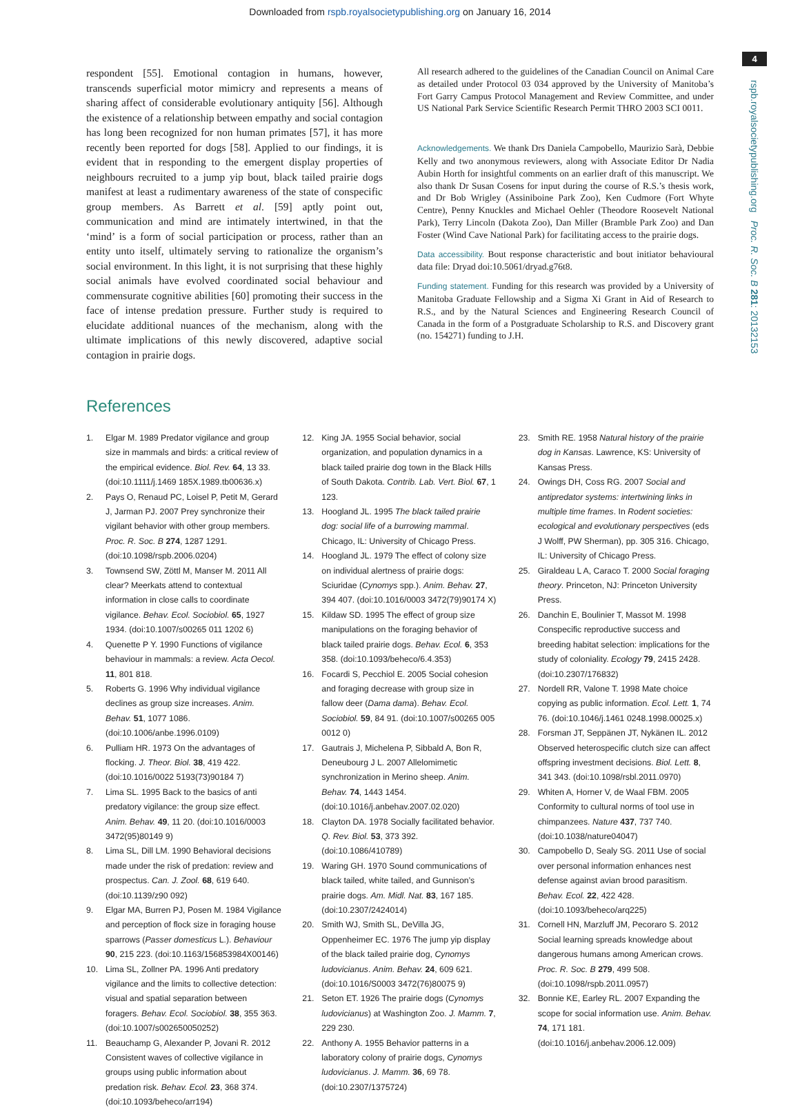Downloaded from rspb.royalsocietypublishing.org on January 16, 2014
4
rspb.royalsocietypublishing.org Proc. R. Soc. B 281: 20132153
respondent [55]. Emotional contagion in humans, however, transcends superficial motor mimicry and represents a means of sharing affect of considerable evolutionary antiquity [56]. Although the existence of a relationship between empathy and social contagion has long been recognized for non human primates [57], it has more recently been reported for dogs [58]. Applied to our findings, it is evident that in responding to the emergent display properties of neighbours recruited to a jump yip bout, black tailed prairie dogs manifest at least a rudimentary awareness of the state of conspecific group members. As Barrett et al. [59] aptly point out, communication and mind are intimately intertwined, in that the ‘mind’ is a form of social participation or process, rather than an entity unto itself, ultimately serving to rationalize the organism’s social environment. In this light, it is not surprising that these highly social animals have evolved coordinated social behaviour and commensurate cognitive abilities [60] promoting their success in the face of intense predation pressure. Further study is required to elucidate additional nuances of the mechanism, along with the ultimate implications of this newly discovered, adaptive social contagion in prairie dogs.
All research adhered to the guidelines of the Canadian Council on Animal Care as detailed under Protocol 03 034 approved by the University of Manitoba’s Fort Garry Campus Protocol Management and Review Committee, and under US National Park Service Scientific Research Permit THRO 2003 SCI 0011.
Acknowledgements. We thank Drs Daniela Campobello, Maurizio Sarà, Debbie Kelly and two anonymous reviewers, along with Associate Editor Dr Nadia Aubin Horth for insightful comments on an earlier draft of this manuscript. We also thank Dr Susan Cosens for input during the course of R.S.’s thesis work, and Dr Bob Wrigley (Assiniboine Park Zoo), Ken Cudmore (Fort Whyte Centre), Penny Knuckles and Michael Oehler (Theodore Roosevelt National Park), Terry Lincoln (Dakota Zoo), Dan Miller (Bramble Park Zoo) and Dan Foster (Wind Cave National Park) for facilitating access to the prairie dogs.
Data accessibility. Bout response characteristic and bout initiator behavioural data file: Dryad doi:10.5061/dryad.g76t8.
Funding statement. Funding for this research was provided by a University of Manitoba Graduate Fellowship and a Sigma Xi Grant in Aid of Research to R.S., and by the Natural Sciences and Engineering Research Council of Canada in the form of a Postgraduate Scholarship to R.S. and Discovery grant (no. 154271) funding to J.H.
References
1. Elgar M. 1989 Predator vigilance and group size in mammals and birds: a critical review of the empirical evidence. Biol. Rev. 64, 13 33. (doi:10.1111/j.1469 185X.1989.tb00636.x)
2. Pays O, Renaud PC, Loisel P, Petit M, Gerard J, Jarman PJ. 2007 Prey synchronize their vigilant behavior with other group members. Proc. R. Soc. B 274, 1287 1291. (doi:10.1098/rspb.2006.0204)
3. Townsend SW, Zöttl M, Manser M. 2011 All clear? Meerkats attend to contextual information in close calls to coordinate vigilance. Behav. Ecol. Sociobiol. 65, 1927 1934. (doi:10.1007/s00265 011 1202 6)
4. Quenette P Y. 1990 Functions of vigilance behaviour in mammals: a review. Acta Oecol. 11, 801 818.
5. Roberts G. 1996 Why individual vigilance declines as group size increases. Anim. Behav. 51, 1077 1086. (doi:10.1006/anbe.1996.0109)
6. Pulliam HR. 1973 On the advantages of flocking. J. Theor. Biol. 38, 419 422. (doi:10.1016/0022 5193(73)90184 7)
7. Lima SL. 1995 Back to the basics of anti predatory vigilance: the group size effect. Anim. Behav. 49, 11 20. (doi:10.1016/0003 3472(95)80149 9)
8. Lima SL, Dill LM. 1990 Behavioral decisions made under the risk of predation: review and prospectus. Can. J. Zool. 68, 619 640. (doi:10.1139/z90 092)
9. Elgar MA, Burren PJ, Posen M. 1984 Vigilance and perception of flock size in foraging house sparrows (Passer domesticus L.). Behaviour 90, 215 223. (doi:10.1163/156853984X00146)
10. Lima SL, Zollner PA. 1996 Anti predatory vigilance and the limits to collective detection: visual and spatial separation between foragers. Behav. Ecol. Sociobiol. 38, 355 363. (doi:10.1007/s002650050252)
11. Beauchamp G, Alexander P, Jovani R. 2012 Consistent waves of collective vigilance in groups using public information about predation risk. Behav. Ecol. 23, 368 374. (doi:10.1093/beheco/arr194)
12. King JA. 1955 Social behavior, social organization, and population dynamics in a black tailed prairie dog town in the Black Hills of South Dakota. Contrib. Lab. Vert. Biol. 67, 1 123.
13. Hoogland JL. 1995 The black tailed prairie dog: social life of a burrowing mammal. Chicago, IL: University of Chicago Press.
14. Hoogland JL. 1979 The effect of colony size on individual alertness of prairie dogs: Sciuridae (Cynomys spp.). Anim. Behav. 27, 394 407. (doi:10.1016/0003 3472(79)90174 X)
15. Kildaw SD. 1995 The effect of group size manipulations on the foraging behavior of black tailed prairie dogs. Behav. Ecol. 6, 353 358. (doi:10.1093/beheco/6.4.353)
16. Focardi S, Pecchiol E. 2005 Social cohesion and foraging decrease with group size in fallow deer (Dama dama). Behav. Ecol. Sociobiol. 59, 84 91. (doi:10.1007/s00265 005 0012 0)
17. Gautrais J, Michelena P, Sibbald A, Bon R, Deneubourg J L. 2007 Allelomimetic synchronization in Merino sheep. Anim. Behav. 74, 1443 1454. (doi:10.1016/j.anbehav.2007.02.020)
18. Clayton DA. 1978 Socially facilitated behavior. Q. Rev. Biol. 53, 373 392. (doi:10.1086/410789)
19. Waring GH. 1970 Sound communications of black tailed, white tailed, and Gunnison’s prairie dogs. Am. Midl. Nat. 83, 167 185. (doi:10.2307/2424014)
20. Smith WJ, Smith SL, DeVilla JG, Oppenheimer EC. 1976 The jump yip display of the black tailed prairie dog, Cynomys ludovicianus. Anim. Behav. 24, 609 621. (doi:10.1016/S0003 3472(76)80075 9)
21. Seton ET. 1926 The prairie dogs (Cynomys ludovicianus) at Washington Zoo. J. Mamm. 7, 229 230.
22. Anthony A. 1955 Behavior patterns in a laboratory colony of prairie dogs, Cynomys ludovicianus. J. Mamm. 36, 69 78. (doi:10.2307/1375724)
23. Smith RE. 1958 Natural history of the prairie dog in Kansas. Lawrence, KS: University of Kansas Press.
24. Owings DH, Coss RG. 2007 Social and antipredator systems: intertwining links in multiple time frames. In Rodent societies: ecological and evolutionary perspectives (eds J Wolff, PW Sherman), pp. 305 316. Chicago, IL: University of Chicago Press.
25. Giraldeau L A, Caraco T. 2000 Social foraging theory. Princeton, NJ: Princeton University Press.
26. Danchin E, Boulinier T, Massot M. 1998 Conspecific reproductive success and breeding habitat selection: implications for the study of coloniality. Ecology 79, 2415 2428. (doi:10.2307/176832)
27. Nordell RR, Valone T. 1998 Mate choice copying as public information. Ecol. Lett. 1, 74 76. (doi:10.1046/j.1461 0248.1998.00025.x)
28. Forsman JT, Seppänen JT, Nykänen IL. 2012 Observed heterospecific clutch size can affect offspring investment decisions. Biol. Lett. 8, 341 343. (doi:10.1098/rsbl.2011.0970)
29. Whiten A, Horner V, de Waal FBM. 2005 Conformity to cultural norms of tool use in chimpanzees. Nature 437, 737 740. (doi:10.1038/nature04047)
30. Campobello D, Sealy SG. 2011 Use of social over personal information enhances nest defense against avian brood parasitism. Behav. Ecol. 22, 422 428. (doi:10.1093/beheco/arq225)
31. Cornell HN, Marzluff JM, Pecoraro S. 2012 Social learning spreads knowledge about dangerous humans among American crows. Proc. R. Soc. B 279, 499 508. (doi:10.1098/rspb.2011.0957)
32. Bonnie KE, Earley RL. 2007 Expanding the scope for social information use. Anim. Behav. 74, 171 181. (doi:10.1016/j.anbehav.2006.12.009)